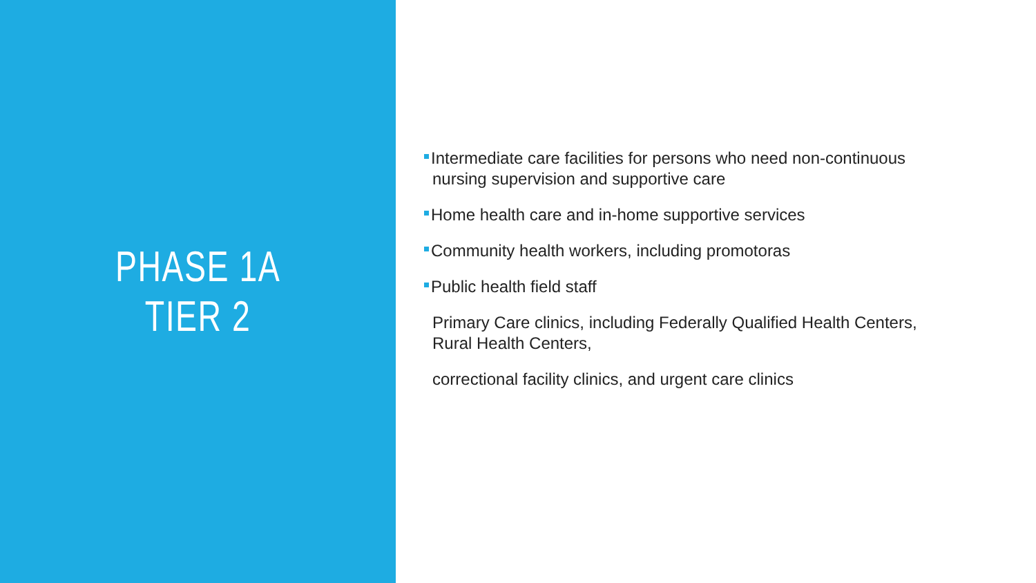PHASE 1A
TIER 2
Intermediate care facilities for persons who need non-continuous nursing supervision and supportive care
Home health care and in-home supportive services
Community health workers, including promotoras
Public health field staff
Primary Care clinics, including Federally Qualified Health Centers, Rural Health Centers,
correctional facility clinics, and urgent care clinics